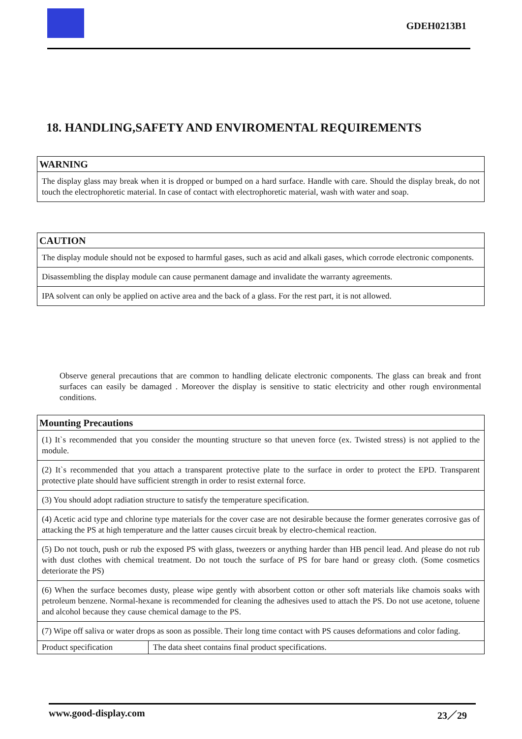GDEH0213B1
18. HANDLING,SAFETY AND ENVIROMENTAL REQUIREMENTS
| WARNING |
| --- |
| The display glass may break when it is dropped or bumped on a hard surface. Handle with care. Should the display break, do not touch the electrophoretic material. In case of contact with electrophoretic material, wash with water and soap. |
| CAUTION |
| --- |
| The display module should not be exposed to harmful gases, such as acid and alkali gases, which corrode electronic components. |
| Disassembling the display module can cause permanent damage and invalidate the warranty agreements. |
| IPA solvent can only be applied on active area and the back of a glass. For the rest part, it is not allowed. |
Observe general precautions that are common to handling delicate electronic components. The glass can break and front surfaces can easily be damaged . Moreover the display is sensitive to static electricity and other rough environmental conditions.
| Mounting Precautions | |
| --- | --- |
| (1) It`s recommended that you consider the mounting structure so that uneven force (ex. Twisted stress) is not applied to the module. | |
| (2) It`s recommended that you attach a transparent protective plate to the surface in order to protect the EPD. Transparent protective plate should have sufficient strength in order to resist external force. | |
| (3) You should adopt radiation structure to satisfy the temperature specification. | |
| (4) Acetic acid type and chlorine type materials for the cover case are not desirable because the former generates corrosive gas of attacking the PS at high temperature and the latter causes circuit break by electro-chemical reaction. | |
| (5) Do not touch, push or rub the exposed PS with glass, tweezers or anything harder than HB pencil lead. And please do not rub with dust clothes with chemical treatment. Do not touch the surface of PS for bare hand or greasy cloth. (Some cosmetics deteriorate the PS) | |
| (6) When the surface becomes dusty, please wipe gently with absorbent cotton or other soft materials like chamois soaks with petroleum benzene. Normal-hexane is recommended for cleaning the adhesives used to attach the PS. Do not use acetone, toluene and alcohol because they cause chemical damage to the PS. | |
| (7) Wipe off saliva or water drops as soon as possible. Their long time contact with PS causes deformations and color fading. | |
| Product specification | The data sheet contains final product specifications. |
www.good-display.com 23／29